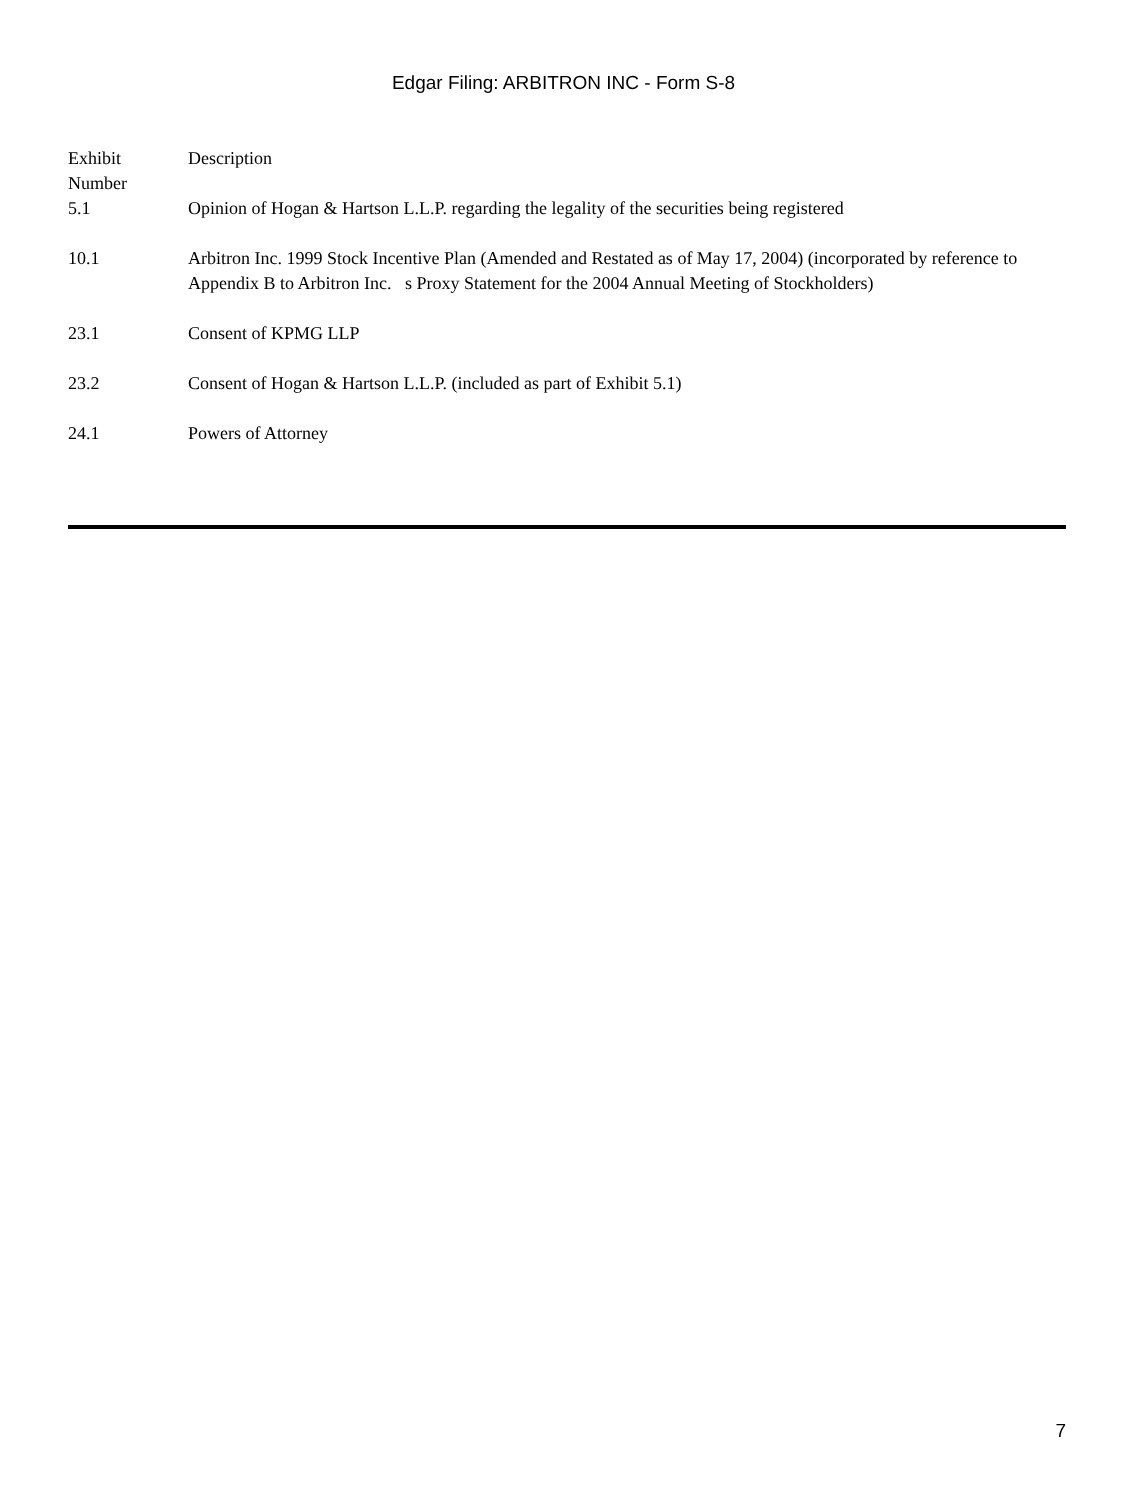Edgar Filing: ARBITRON INC - Form S-8
| Exhibit Number | Description |
| --- | --- |
| 5.1 | Opinion of Hogan & Hartson L.L.P. regarding the legality of the securities being registered |
| 10.1 | Arbitron Inc. 1999 Stock Incentive Plan (Amended and Restated as of May 17, 2004) (incorporated by reference to Appendix B to Arbitron Inc. s Proxy Statement for the 2004 Annual Meeting of Stockholders) |
| 23.1 | Consent of KPMG LLP |
| 23.2 | Consent of Hogan & Hartson L.L.P. (included as part of Exhibit 5.1) |
| 24.1 | Powers of Attorney |
7